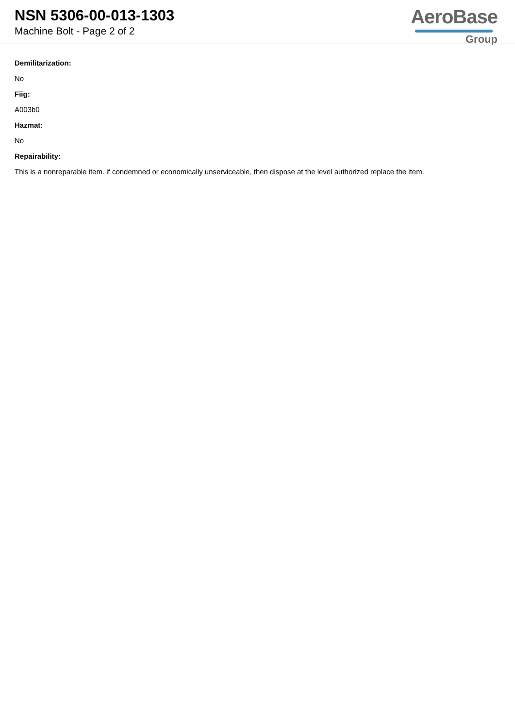NSN 5306-00-013-1303
Machine Bolt - Page 2 of 2
AeroBase
Group
Demilitarization:
No
Fiig:
A003b0
Hazmat:
No
Repairability:
This is a nonreparable item. if condemned or economically unserviceable, then dispose at the level authorized replace the item.